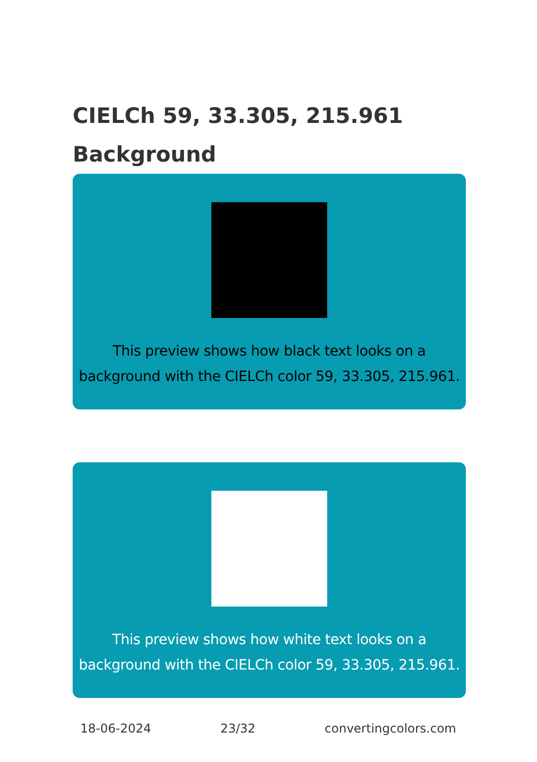CIELCh 59, 33.305, 215.961
Background
This preview shows how black text looks on a
background with the CIELCh color 59, 33.305, 215.961.
This preview shows how white text looks on a
background with the CIELCh color 59, 33.305, 215.961.
18-06-2024 23/32 convertingcolors.com